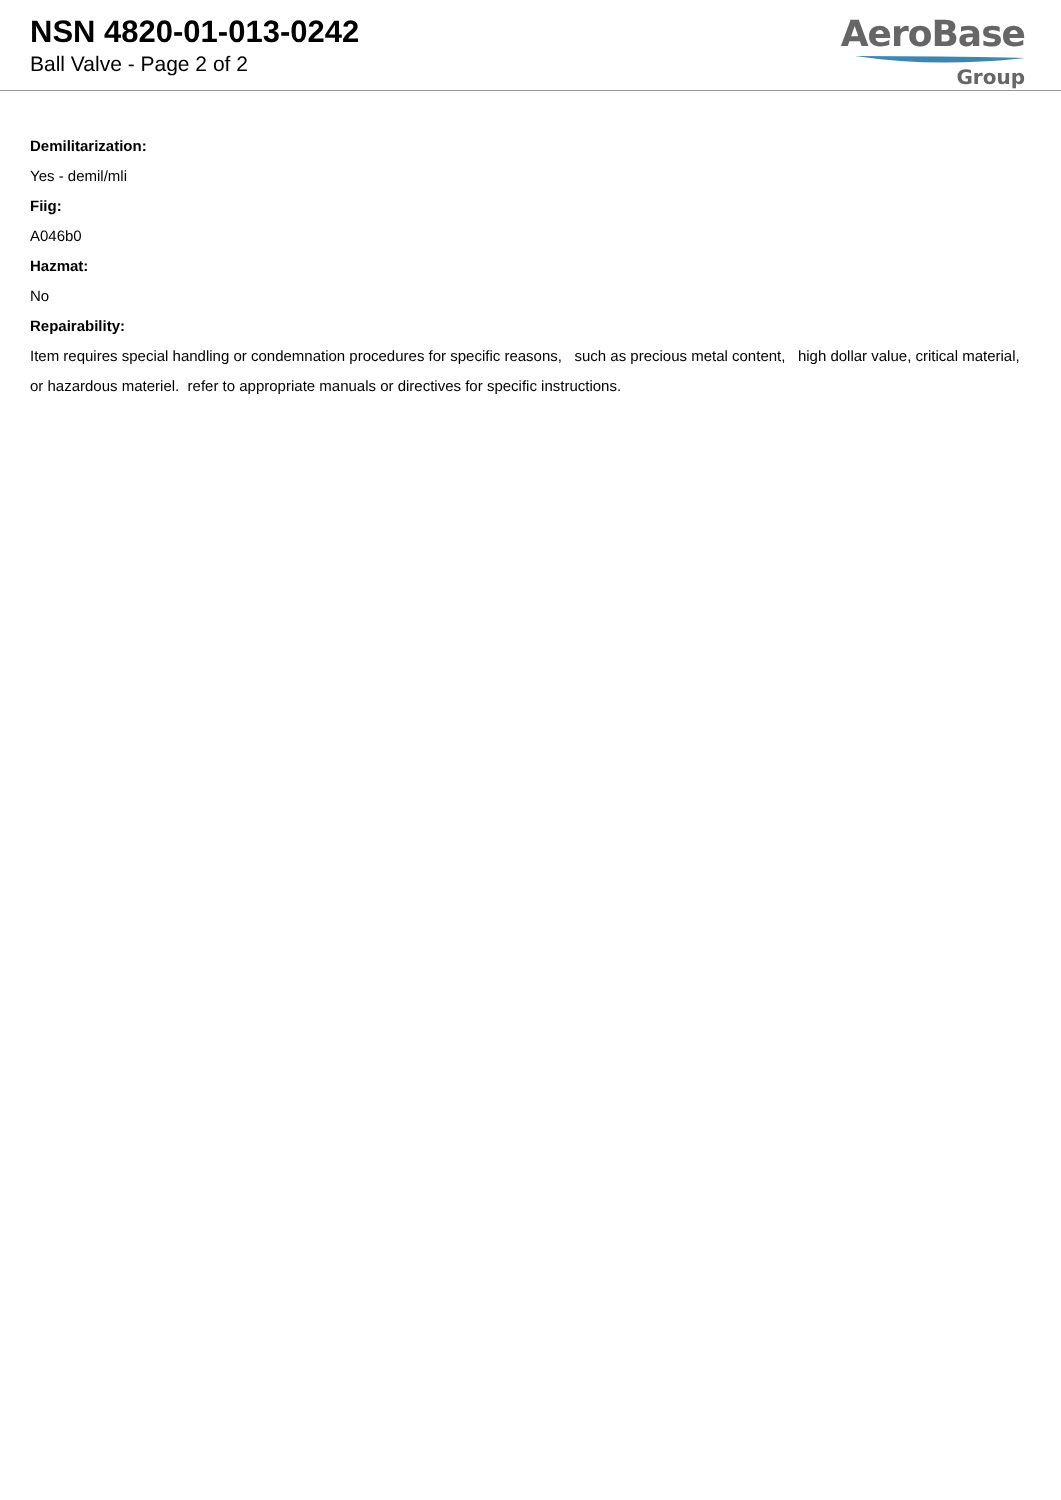NSN 4820-01-013-0242
Ball Valve - Page 2 of 2
AeroBase
Group
Demilitarization:
Yes - demil/mli
Fiig:
A046b0
Hazmat:
No
Repairability:
Item requires special handling or condemnation procedures for specific reasons, such as precious metal content, high dollar value, critical material, or hazardous materiel. refer to appropriate manuals or directives for specific instructions.